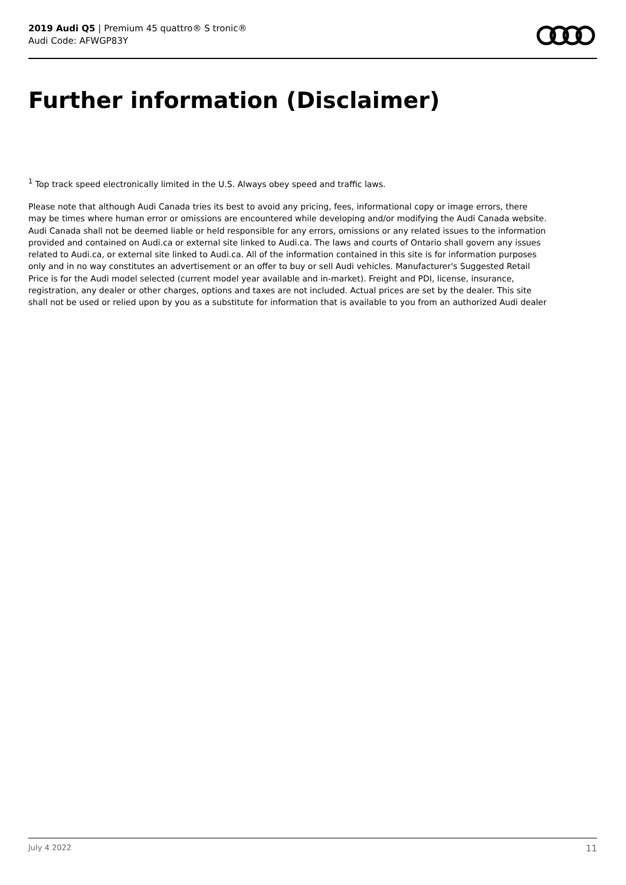2019 Audi Q5 | Premium 45 quattro® S tronic®
Audi Code: AFWGP83Y
Further information (Disclaimer)
<sup>1</sup> Top track speed electronically limited in the U.S. Always obey speed and traffic laws.
Please note that although Audi Canada tries its best to avoid any pricing, fees, informational copy or image errors, there may be times where human error or omissions are encountered while developing and/or modifying the Audi Canada website. Audi Canada shall not be deemed liable or held responsible for any errors, omissions or any related issues to the information provided and contained on Audi.ca or external site linked to Audi.ca. The laws and courts of Ontario shall govern any issues related to Audi.ca, or external site linked to Audi.ca. All of the information contained in this site is for information purposes only and in no way constitutes an advertisement or an offer to buy or sell Audi vehicles. Manufacturer's Suggested Retail Price is for the Audi model selected (current model year available and in-market). Freight and PDI, license, insurance, registration, any dealer or other charges, options and taxes are not included. Actual prices are set by the dealer. This site shall not be used or relied upon by you as a substitute for information that is available to you from an authorized Audi dealer
July 4 2022 11